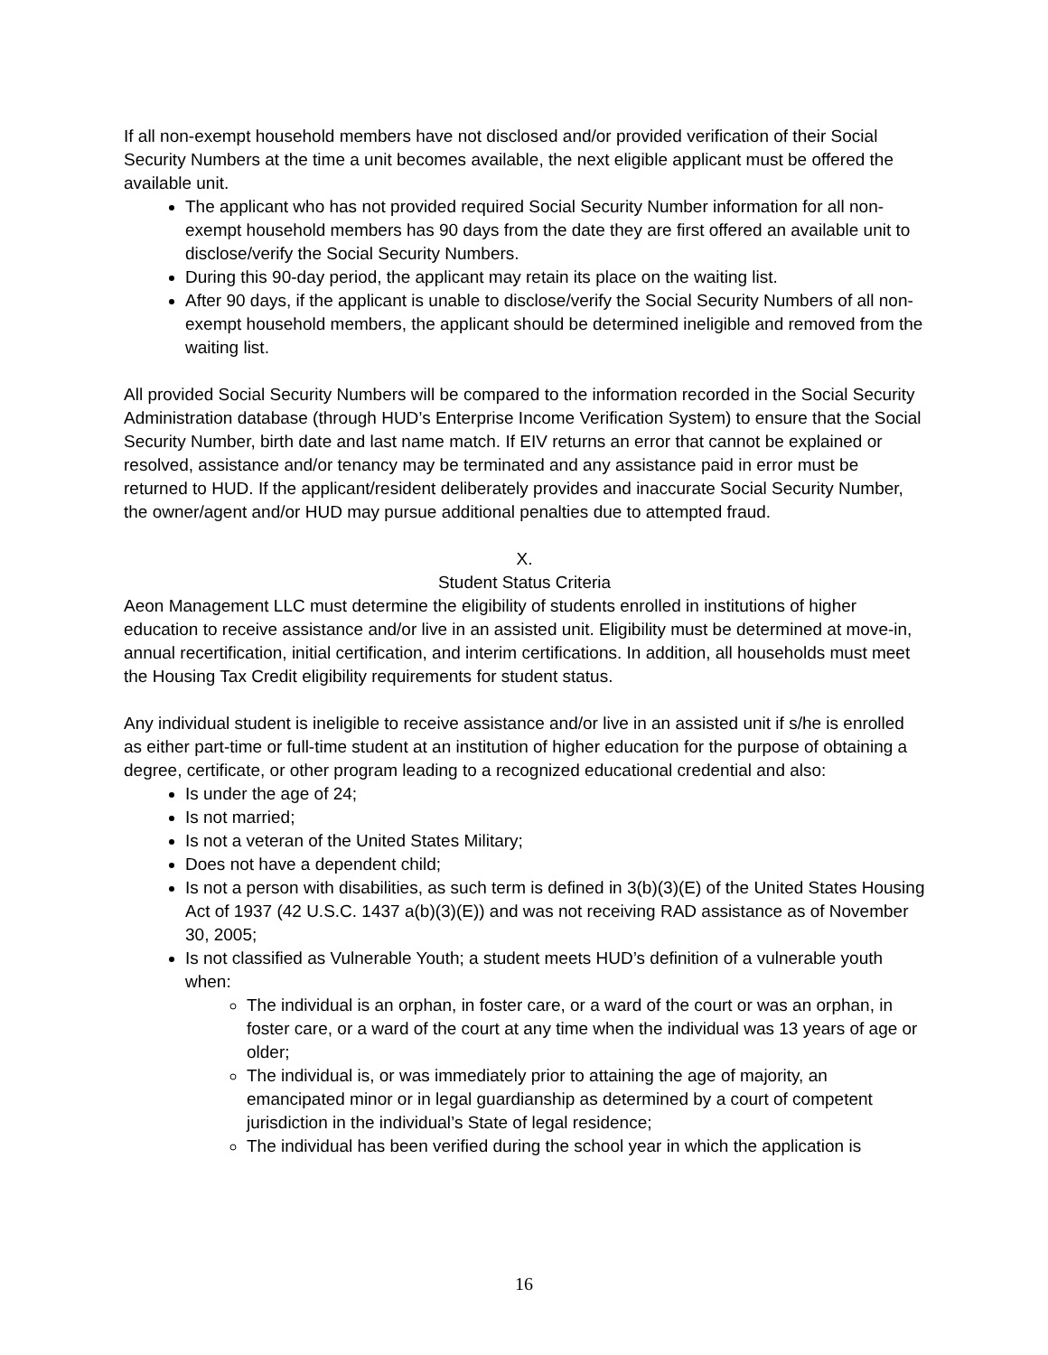If all non-exempt household members have not disclosed and/or provided verification of their Social Security Numbers at the time a unit becomes available, the next eligible applicant must be offered the available unit.
The applicant who has not provided required Social Security Number information for all non-exempt household members has 90 days from the date they are first offered an available unit to disclose/verify the Social Security Numbers.
During this 90-day period, the applicant may retain its place on the waiting list.
After 90 days, if the applicant is unable to disclose/verify the Social Security Numbers of all non-exempt household members, the applicant should be determined ineligible and removed from the waiting list.
All provided Social Security Numbers will be compared to the information recorded in the Social Security Administration database (through HUD’s Enterprise Income Verification System) to ensure that the Social Security Number, birth date and last name match. If EIV returns an error that cannot be explained or resolved, assistance and/or tenancy may be terminated and any assistance paid in error must be returned to HUD. If the applicant/resident deliberately provides and inaccurate Social Security Number, the owner/agent and/or HUD may pursue additional penalties due to attempted fraud.
X.
Student Status Criteria
Aeon Management LLC must determine the eligibility of students enrolled in institutions of higher education to receive assistance and/or live in an assisted unit. Eligibility must be determined at move-in, annual recertification, initial certification, and interim certifications. In addition, all households must meet the Housing Tax Credit eligibility requirements for student status.
Any individual student is ineligible to receive assistance and/or live in an assisted unit if s/he is enrolled as either part-time or full-time student at an institution of higher education for the purpose of obtaining a degree, certificate, or other program leading to a recognized educational credential and also:
Is under the age of 24;
Is not married;
Is not a veteran of the United States Military;
Does not have a dependent child;
Is not a person with disabilities, as such term is defined in 3(b)(3)(E) of the United States Housing Act of 1937 (42 U.S.C. 1437 a(b)(3)(E)) and was not receiving RAD assistance as of November 30, 2005;
Is not classified as Vulnerable Youth; a student meets HUD’s definition of a vulnerable youth when:
The individual is an orphan, in foster care, or a ward of the court or was an orphan, in foster care, or a ward of the court at any time when the individual was 13 years of age or older;
The individual is, or was immediately prior to attaining the age of majority, an emancipated minor or in legal guardianship as determined by a court of competent jurisdiction in the individual’s State of legal residence;
The individual has been verified during the school year in which the application is
16